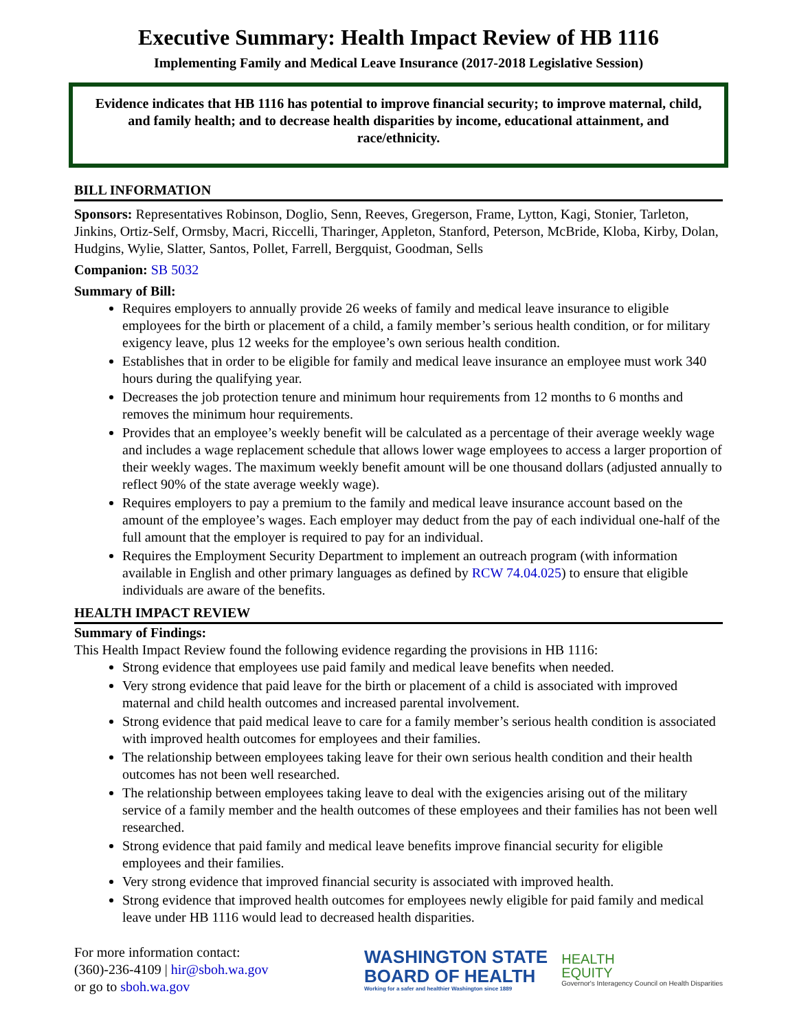Executive Summary: Health Impact Review of HB 1116
Implementing Family and Medical Leave Insurance (2017-2018 Legislative Session)
Evidence indicates that HB 1116 has potential to improve financial security; to improve maternal, child, and family health; and to decrease health disparities by income, educational attainment, and race/ethnicity.
BILL INFORMATION
Sponsors: Representatives Robinson, Doglio, Senn, Reeves, Gregerson, Frame, Lytton, Kagi, Stonier, Tarleton, Jinkins, Ortiz-Self, Ormsby, Macri, Riccelli, Tharinger, Appleton, Stanford, Peterson, McBride, Kloba, Kirby, Dolan, Hudgins, Wylie, Slatter, Santos, Pollet, Farrell, Bergquist, Goodman, Sells
Companion: SB 5032
Summary of Bill:
Requires employers to annually provide 26 weeks of family and medical leave insurance to eligible employees for the birth or placement of a child, a family member’s serious health condition, or for military exigency leave, plus 12 weeks for the employee’s own serious health condition.
Establishes that in order to be eligible for family and medical leave insurance an employee must work 340 hours during the qualifying year.
Decreases the job protection tenure and minimum hour requirements from 12 months to 6 months and removes the minimum hour requirements.
Provides that an employee’s weekly benefit will be calculated as a percentage of their average weekly wage and includes a wage replacement schedule that allows lower wage employees to access a larger proportion of their weekly wages. The maximum weekly benefit amount will be one thousand dollars (adjusted annually to reflect 90% of the state average weekly wage).
Requires employers to pay a premium to the family and medical leave insurance account based on the amount of the employee’s wages. Each employer may deduct from the pay of each individual one-half of the full amount that the employer is required to pay for an individual.
Requires the Employment Security Department to implement an outreach program (with information available in English and other primary languages as defined by RCW 74.04.025) to ensure that eligible individuals are aware of the benefits.
HEALTH IMPACT REVIEW
Summary of Findings:
This Health Impact Review found the following evidence regarding the provisions in HB 1116:
Strong evidence that employees use paid family and medical leave benefits when needed.
Very strong evidence that paid leave for the birth or placement of a child is associated with improved maternal and child health outcomes and increased parental involvement.
Strong evidence that paid medical leave to care for a family member’s serious health condition is associated with improved health outcomes for employees and their families.
The relationship between employees taking leave for their own serious health condition and their health outcomes has not been well researched.
The relationship between employees taking leave to deal with the exigencies arising out of the military service of a family member and the health outcomes of these employees and their families has not been well researched.
Strong evidence that paid family and medical leave benefits improve financial security for eligible employees and their families.
Very strong evidence that improved financial security is associated with improved health.
Strong evidence that improved health outcomes for employees newly eligible for paid family and medical leave under HB 1116 would lead to decreased health disparities.
For more information contact:
(360)-236-4109 | hir@sboh.wa.gov
or go to sboh.wa.gov
WASHINGTON STATE
BOARD OF HEALTH
Working for a safer and healthier Washington since 1889
HEALTH
EQUITY
Governor's Interagency Council on Health Disparities